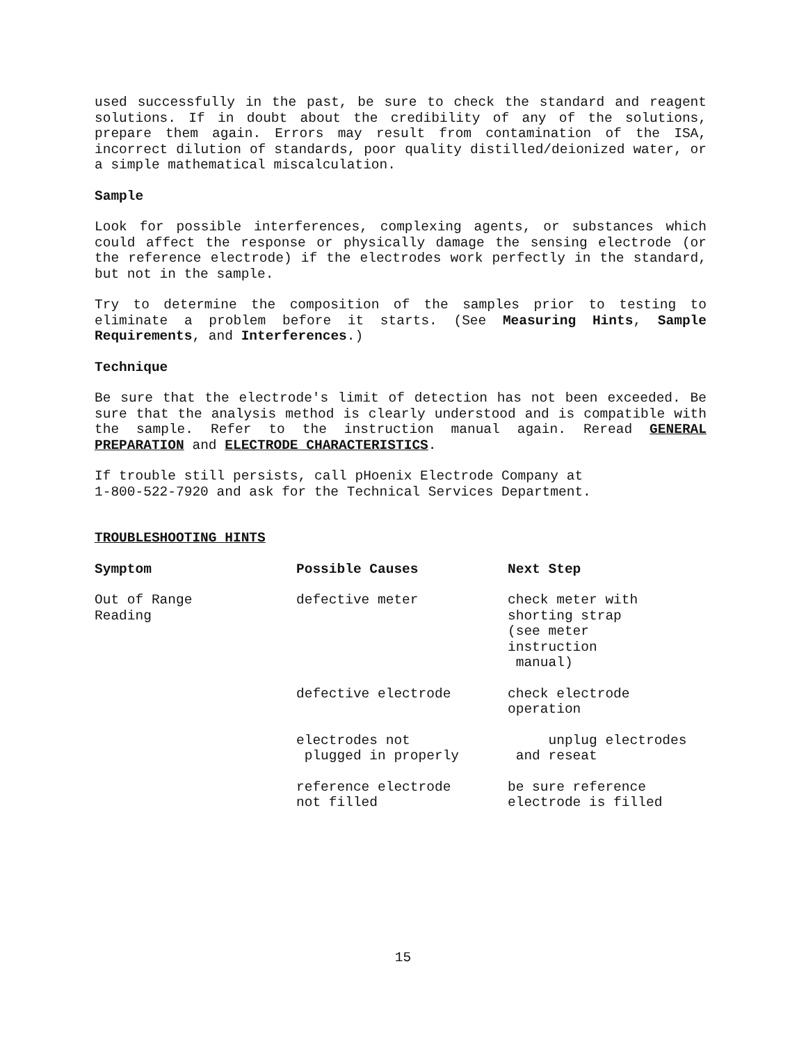used successfully in the past, be sure to check the standard and reagent solutions. If in doubt about the credibility of any of the solutions, prepare them again. Errors may result from contamination of the ISA, incorrect dilution of standards, poor quality distilled/deionized water, or a simple mathematical miscalculation.
Sample
Look for possible interferences, complexing agents, or substances which could affect the response or physically damage the sensing electrode (or the reference electrode) if the electrodes work perfectly in the standard, but not in the sample.
Try to determine the composition of the samples prior to testing to eliminate a problem before it starts. (See Measuring Hints, Sample Requirements, and Interferences.)
Technique
Be sure that the electrode's limit of detection has not been exceeded. Be sure that the analysis method is clearly understood and is compatible with the sample. Refer to the instruction manual again. Reread GENERAL PREPARATION and ELECTRODE CHARACTERISTICS.
If trouble still persists, call pHoenix Electrode Company at
1-800-522-7920 and ask for the Technical Services Department.
TROUBLESHOOTING HINTS
| Symptom | Possible Causes | Next Step |
| --- | --- | --- |
| Out of Range Reading | defective meter | check meter with shorting strap (see meter instruction manual) |
| | defective electrode | check electrode operation |
| | electrodes not plugged in properly | unplug electrodes and reseat |
| | reference electrode not filled | be sure reference electrode is filled |
15